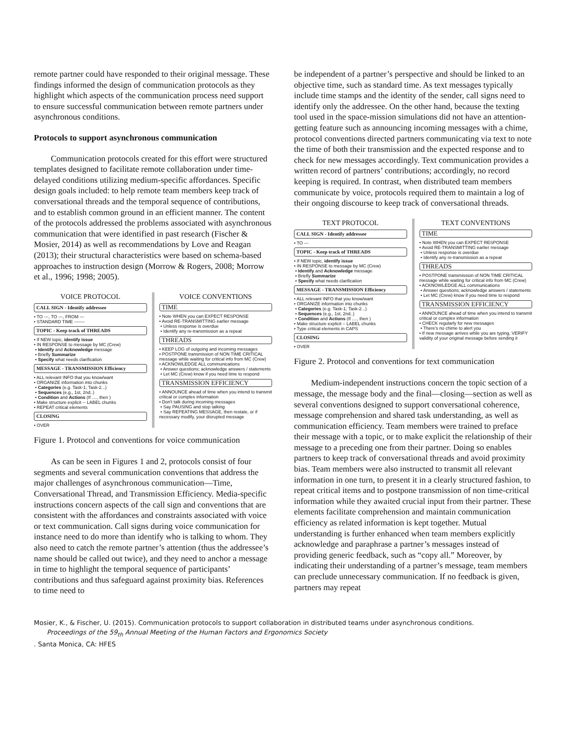remote partner could have responded to their original message. These findings informed the design of communication protocols as they highlight which aspects of the communication process need support to ensure successful communication between remote partners under asynchronous conditions.
Protocols to support asynchronous communication
Communication protocols created for this effort were structured templates designed to facilitate remote collaboration under time-delayed conditions utilizing medium-specific affordances. Specific design goals included: to help remote team members keep track of conversational threads and the temporal sequence of contributions, and to establish common ground in an efficient manner. The content of the protocols addressed the problems associated with asynchronous communication that were identified in past research (Fischer & Mosier, 2014) as well as recommendations by Love and Reagan (2013); their structural characteristics were based on schema-based approaches to instruction design (Morrow & Rogers, 2008; Morrow et al., 1996; 1998; 2005).
VOICE PROTOCOL
CALL SIGN - Identify addressee
• TO ---, TO ---, FROM ---
• STANDARD TIME -------
TOPIC - Keep track of THREADS
• If NEW topic, identify issue
• IN RESPONSE to message by MC (Crew)
• Identify and Acknowledge message
• Briefly Summarize
• Specify what needs clarification
MESSAGE - TRANSMISSION Efficiency
• ALL relevant INFO that you know/want
• ORGANIZE information into chunks
• Categories (e.g. Task-1; Task-2...)
• Sequences (e.g., 1st, 2nd..)
• Condition and Actions (If ...., then )
• Make structure explicit -- LABEL chunks
• REPEAT critical elements
CLOSING
• OVER
VOICE CONVENTIONS
TIME
• Note WHEN you can EXPECT RESPONSE
• Avoid RE-TRANSMITTING earlier message
• Unless response is overdue
• Identify any re-transmission as a repeat
THREADS
• KEEP LOG of outgoing and incoming messages
• POSTPONE transmission of NON TIME CRITICAL message while waiting for critical info from MC (Crew)
• ACKNOWLEDGE ALL communications
• Answer questions; acknowledge answers / statements
• Let MC (Crew) know if you need time to respond
TRANSMISSION EFFICIENCY
• ANNOUNCE ahead of time when you intend to transmit critical or complex information
• Don't talk during incoming messages
• Say PAUSING and stop talking
• Say REPEATING MESSAGE, then restate, or if necessary modify, your disrupted message
Figure 1. Protocol and conventions for voice communication
As can be seen in Figures 1 and 2, protocols consist of four segments and several communication conventions that address the major challenges of asynchronous communication—Time, Conversational Thread, and Transmission Efficiency. Media-specific instructions concern aspects of the call sign and conventions that are consistent with the affordances and constraints associated with voice or text communication. Call signs during voice communication for instance need to do more than identify who is talking to whom. They also need to catch the remote partner’s attention (thus the addressee’s name should be called out twice), and they need to anchor a message in time to highlight the temporal sequence of participants’ contributions and thus safeguard against proximity bias. References to time need to
be independent of a partner’s perspective and should be linked to an objective time, such as standard time. As text messages typically include time stamps and the identity of the sender, call signs need to identify only the addressee. On the other hand, because the texting tool used in the space-mission simulations did not have an attention-getting feature such as announcing incoming messages with a chime, protocol conventions directed partners communicating via text to note the time of both their transmission and the expected response and to check for new messages accordingly. Text communication provides a written record of partners’ contributions; accordingly, no record keeping is required. In contrast, when distributed team members communicate by voice, protocols required them to maintain a log of their ongoing discourse to keep track of conversational threads.
TEXT PROTOCOL
CALL SIGN - Identify addressee
• TO ---
TOPIC - Keep track of THREADS
• If NEW topic, identify issue
• IN RESPONSE to message by MC (Crew)
• Identify and Acknowledge message
• Briefly Summarize
• Specify what needs clarification
MESSAGE - TRANSMISSION Efficiency
• ALL relevant INFO that you know/want
• ORGANIZE information into chunks
• Categories (e.g. Task-1; Task-2...)
• Sequences (e.g., 1st, 2nd..)
• Condition and Actions (If ...., then )
• Make structure explicit – LABEL chunks
• Type critical elements in CAPS
CLOSING
• OVER
TEXT CONVENTIONS
TIME
• Note WHEN you can EXPECT RESPONSE
• Avoid RE-TRANSMITTING earlier message
• Unless response is overdue
• Identify any re-transmission as a repeat
THREADS
• POSTPONE transmission of NON TIME CRITICAL message while waiting for critical info from MC (Crew)
• ACKNOWLEDGE ALL communications
• Answer questions; acknowledge answers / statements
• Let MC (Crew) know if you need time to respond
TRANSMISSION EFFICIENCY
• ANNOUNCE ahead of time when you intend to transmit critical or complex information
• CHECK regularly for new messages
• There's no chime to alert you
• If new message arrives while you are typing, VERIFY validity of your original message before sending it
Figure 2. Protocol and conventions for text communication
Medium-independent instructions concern the topic section of a message, the message body and the final—closing—section as well as several conventions designed to support conversational coherence, message comprehension and shared task understanding, as well as communication efficiency. Team members were trained to preface their message with a topic, or to make explicit the relationship of their message to a preceding one from their partner. Doing so enables partners to keep track of conversational threads and avoid proximity bias. Team members were also instructed to transmit all relevant information in one turn, to present it in a clearly structured fashion, to repeat critical items and to postpone transmission of non time-critical information while they awaited crucial input from their partner. These elements facilitate comprehension and maintain communication efficiency as related information is kept together. Mutual understanding is further enhanced when team members explicitly acknowledge and paraphrase a partner’s messages instead of providing generic feedback, such as “copy all.” Moreover, by indicating their understanding of a partner’s message, team members can preclude unnecessary communication. If no feedback is given, partners may repeat
Mosier, K., & Fischer, U. (2015). Communication protocols to support collaboration in distributed teams under asynchronous conditions.
Proceedings of the 59<sub>th</sub> Annual Meeting of the Human Factors and Ergonomics Society. Santa Monica, CA: HFES